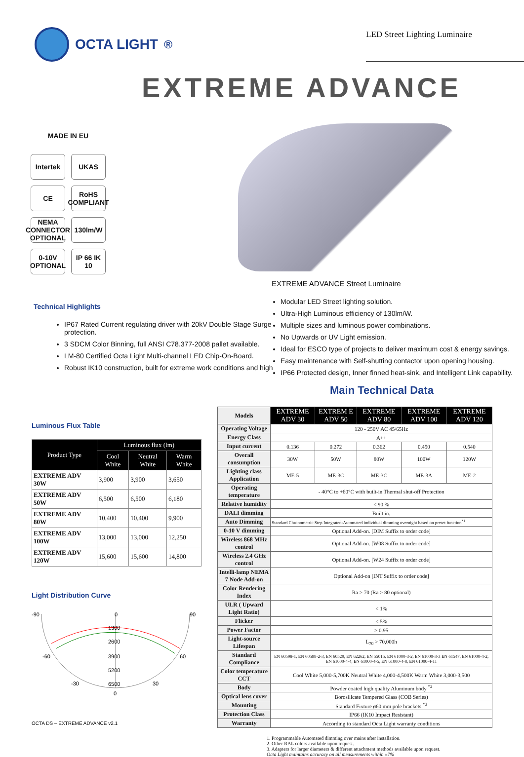OCTA LIGHT<sup>®</sup>
LED Street Lighting Luminaire
EXTREME ADVANCE
MADE IN EU
Intertek
UKAS
CE
RoHS COMPLIANT
NEMA CONNECTOR OPTIONAL
130lm/W
0-10V OPTIONAL
IP 66 IK 10
EXTREME ADVANCE Street Luminaire
Technical Highlights
IP67 Rated Current regulating driver with 20kV Double Stage Surge protection.
3 SDCM Color Binning, full ANSI C78.377-2008 pallet available.
LM-80 Certified Octa Light Multi-channel LED Chip-On-Board.
Robust IK10 construction, built for extreme work conditions and high
Modular LED Street lighting solution.
Ultra-High Luminous efficiency of 130lm/W.
Multiple sizes and luminous power combinations.
No Upwards or UV Light emission.
Ideal for ESCO type of projects to deliver maximum cost & energy savings.
Easy maintenance with Self-shutting contactor upon opening housing.
IP66 Protected design, Inner finned heat-sink, and Intelligent Link capability.
Main Technical Data
Luminous Flux Table
| Product Type | Luminous flux (lm) | | |
| --- | --- | --- | --- |
| | Cool White | Neutral White | Warm White |
| EXTREME ADV 30W | 3,900 | 3,900 | 3,650 |
| EXTREME ADV 50W | 6,500 | 6,500 | 6,180 |
| EXTREME ADV 80W | 10,400 | 10,400 | 9,900 |
| EXTREME ADV 100W | 13,000 | 13,000 | 12,250 |
| EXTREME ADV 120W | 15,600 | 15,600 | 14,800 |
Light Distribution Curve
-90
90
0
1300
2600
3900
5200
6500
-60
60
-30
30
0
| Models | EXTREME ADV 30 | EXTREM E ADV 50 | EXTREME ADV 80 | EXTREME ADV 100 | EXTREME ADV 120 |
| --- | --- | --- | --- | --- | --- |
| Operating Voltage | 120 - 250V AC 45/65Hz | | | | |
| Energy Class | A++ | | | | |
| Input current | 0.136 | 0.272 | 0.362 | 0.450 | 0.540 |
| Overall consumption | 30W | 50W | 80W | 100W | 120W |
| Lighting class Application | ME-5 | ME-3C | ME-3C | ME-3A | ME-2 |
| Operating temperature | - 40°C to +60°C with built-in Thermal shut-off Protection | | | | |
| Relative humidity | < 90 % | | | | |
| DALI dimming | Built in. | | | | |
| Auto Dimming | Standard Chronometric Step Integrated-Automated individual dimming overnight based on preset function<sup>*1</sup> | | | | |
| 0-10 V dimming | Optional Add-on. [DIM Suffix to order code] | | | | |
| Wireless 868 MHz control | Optional Add-on. [W08 Suffix to order code] | | | | |
| Wireless 2.4 GHz control | Optional Add-on. [W24 Suffix to order code] | | | | |
| Intelli-lamp NEMA 7 Node Add-on | Optional Add-on [INT Suffix to order code] | | | | |
| Color Rendering Index | Ra > 70 (Ra > 80 optional) | | | | |
| ULR ( Upward Light Ratio) | < 1% | | | | |
| Flicker | < 5% | | | | |
| Power Factor | > 0.95 | | | | |
| Light-source Lifespan | L<sub>70</sub> > 70,000h | | | | |
| Standard Compliance | EN 60598-1, EN 60598-2-3, EN 60529, EN 62262, EN 55015, EN 61000-3-2, EN 61000-3-3 EN 61547, EN 61000-4-2, EN 61000-4-4, EN 61000-4-5, EN 61000-4-8, EN 61000-4-11 | | | | |
| Color temperature CCT | Cool White 5,000-5,700K Neutral White 4,000-4,500K Warm White 3,000-3,500 | | | | |
| Body | Powder coated high quality Aluminum body <sup>*2</sup> | | | | |
| Optical lens cover | Borosilicate Tempered Glass (COB Series) | | | | |
| Mounting | Standard Fixture ø60 mm pole brackets <sup>*3</sup> | | | | |
| Protection Class | IP66 (IK10 Impact Resistant) | | | | |
| Warranty | According to standard Octa Light warranty conditions | | | | |
1. Programmable Automated dimming over mains after installation.
2. Other RAL colors available upon request.
3. Adapters for larger diameters & different attachment methods available upon request.
Octa Light maintains accuracy on all measurements within ±7%
OCTA DS – EXTREME ADVANCE v2.1